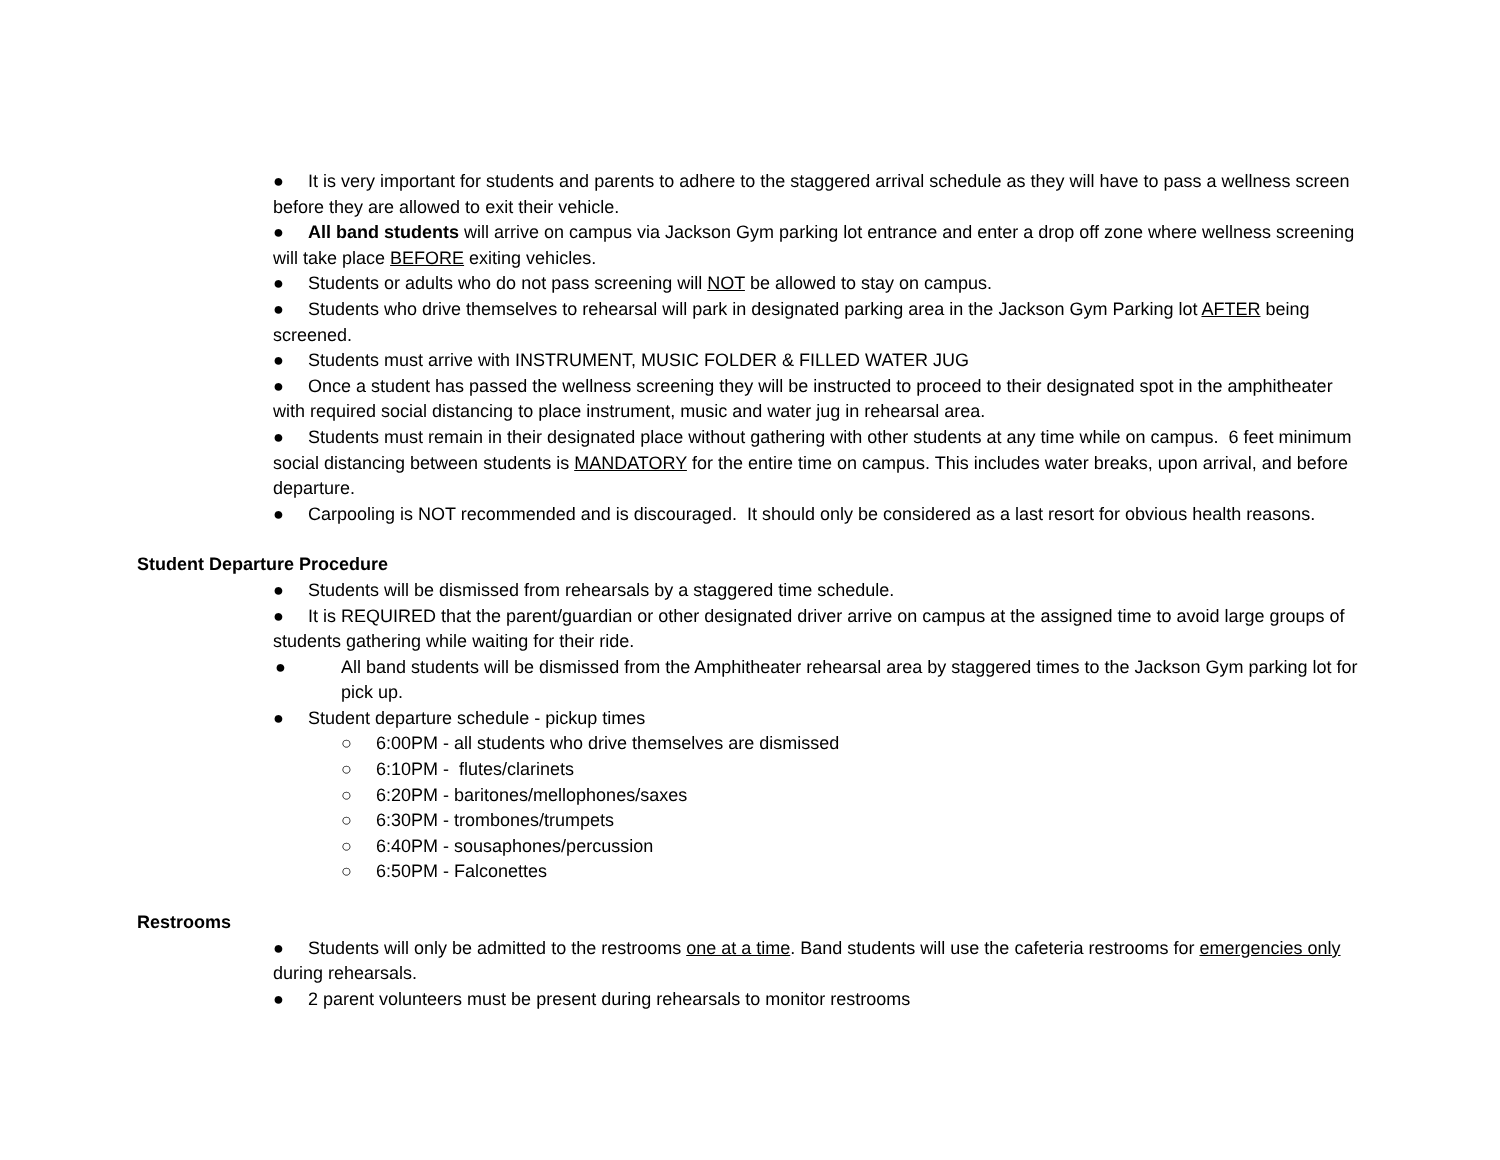● It is very important for students and parents to adhere to the staggered arrival schedule as they will have to pass a wellness screen before they are allowed to exit their vehicle.
● All band students will arrive on campus via Jackson Gym parking lot entrance and enter a drop off zone where wellness screening will take place BEFORE exiting vehicles.
● Students or adults who do not pass screening will NOT be allowed to stay on campus.
● Students who drive themselves to rehearsal will park in designated parking area in the Jackson Gym Parking lot AFTER being screened.
● Students must arrive with INSTRUMENT, MUSIC FOLDER & FILLED WATER JUG
● Once a student has passed the wellness screening they will be instructed to proceed to their designated spot in the amphitheater with required social distancing to place instrument, music and water jug in rehearsal area.
● Students must remain in their designated place without gathering with other students at any time while on campus. 6 feet minimum social distancing between students is MANDATORY for the entire time on campus. This includes water breaks, upon arrival, and before departure.
● Carpooling is NOT recommended and is discouraged. It should only be considered as a last resort for obvious health reasons.
Student Departure Procedure
● Students will be dismissed from rehearsals by a staggered time schedule.
● It is REQUIRED that the parent/guardian or other designated driver arrive on campus at the assigned time to avoid large groups of students gathering while waiting for their ride.
● All band students will be dismissed from the Amphitheater rehearsal area by staggered times to the Jackson Gym parking lot for pick up.
● Student departure schedule - pickup times
○ 6:00PM - all students who drive themselves are dismissed
○ 6:10PM - flutes/clarinets
○ 6:20PM - baritones/mellophones/saxes
○ 6:30PM - trombones/trumpets
○ 6:40PM - sousaphones/percussion
○ 6:50PM - Falconettes
Restrooms
● Students will only be admitted to the restrooms one at a time. Band students will use the cafeteria restrooms for emergencies only during rehearsals.
● 2 parent volunteers must be present during rehearsals to monitor restrooms